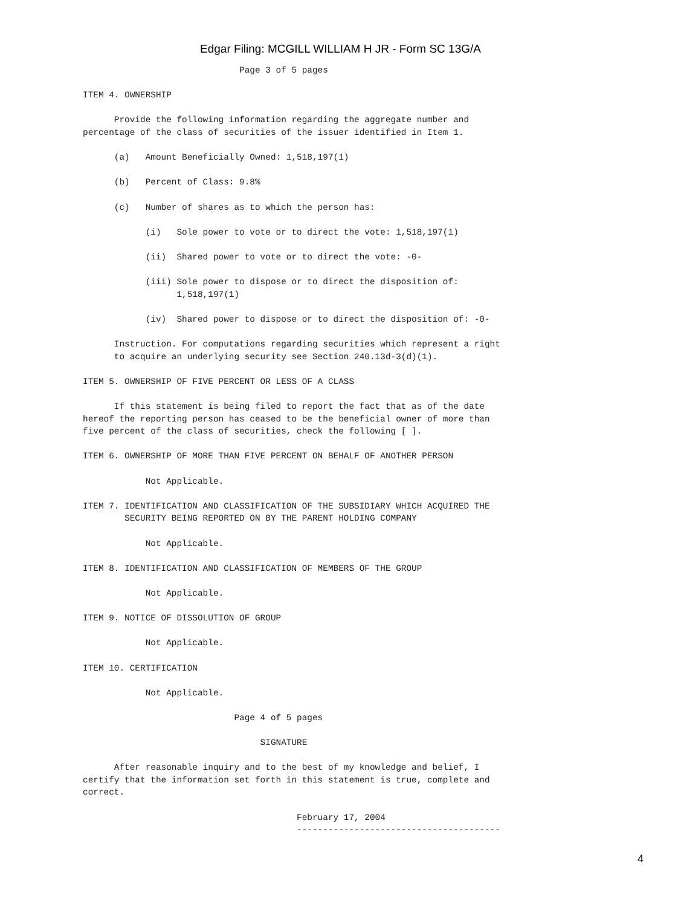Edgar Filing: MCGILL WILLIAM H JR - Form SC 13G/A
                              Page 3 of 5 pages

ITEM 4. OWNERSHIP

      Provide the following information regarding the aggregate number and
percentage of the class of securities of the issuer identified in Item 1.

      (a)   Amount Beneficially Owned: 1,518,197(1)

      (b)   Percent of Class: 9.8%

      (c)   Number of shares as to which the person has:

            (i)   Sole power to vote or to direct the vote: 1,518,197(1)

            (ii)  Shared power to vote or to direct the vote: -0-

            (iii) Sole power to dispose or to direct the disposition of:
                  1,518,197(1)

            (iv)  Shared power to dispose or to direct the disposition of: -0-

      Instruction. For computations regarding securities which represent a right
      to acquire an underlying security see Section 240.13d-3(d)(1).

ITEM 5. OWNERSHIP OF FIVE PERCENT OR LESS OF A CLASS

      If this statement is being filed to report the fact that as of the date
hereof the reporting person has ceased to be the beneficial owner of more than
five percent of the class of securities, check the following [ ].

ITEM 6. OWNERSHIP OF MORE THAN FIVE PERCENT ON BEHALF OF ANOTHER PERSON

            Not Applicable.

ITEM 7. IDENTIFICATION AND CLASSIFICATION OF THE SUBSIDIARY WHICH ACQUIRED THE
        SECURITY BEING REPORTED ON BY THE PARENT HOLDING COMPANY

            Not Applicable.

ITEM 8. IDENTIFICATION AND CLASSIFICATION OF MEMBERS OF THE GROUP

            Not Applicable.

ITEM 9. NOTICE OF DISSOLUTION OF GROUP

            Not Applicable.

ITEM 10. CERTIFICATION

            Not Applicable.

                             Page 4 of 5 pages

                                  SIGNATURE

      After reasonable inquiry and to the best of my knowledge and belief, I
certify that the information set forth in this statement is true, complete and
correct.

                                         February 17, 2004
                                         ---------------------------------------
4